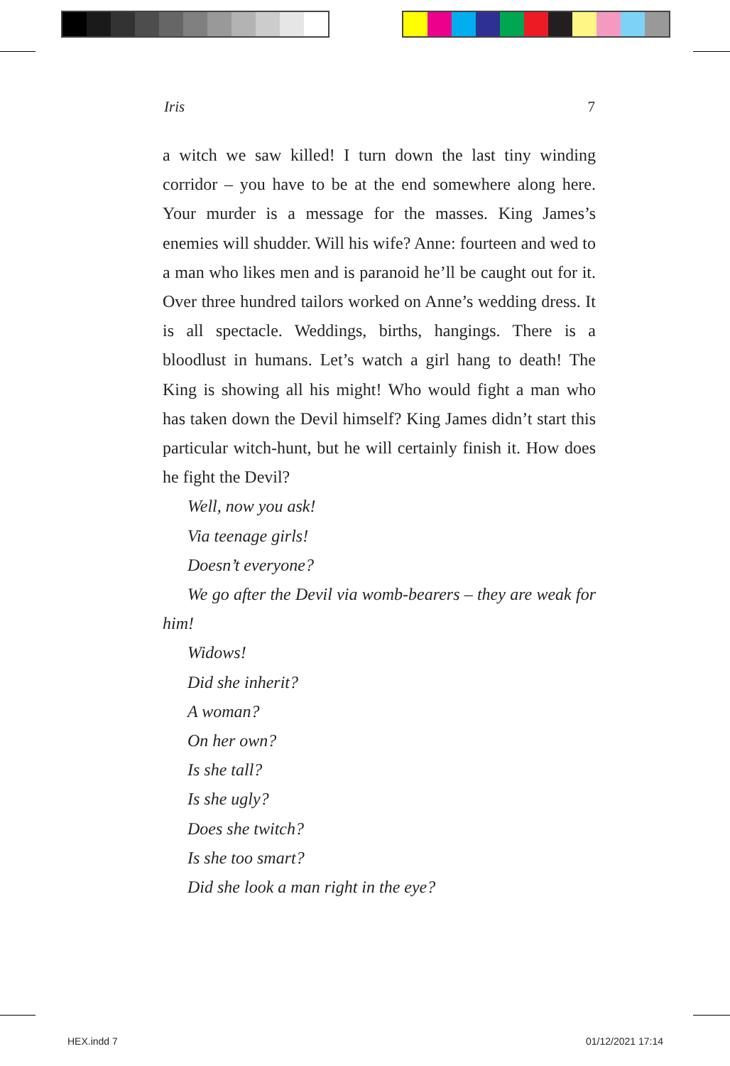Iris 7
a witch we saw killed! I turn down the last tiny winding corridor – you have to be at the end somewhere along here. Your murder is a message for the masses. King James’s enemies will shudder. Will his wife? Anne: fourteen and wed to a man who likes men and is paranoid he’ll be caught out for it. Over three hundred tailors worked on Anne’s wedding dress. It is all spectacle. Weddings, births, hangings. There is a bloodlust in humans. Let’s watch a girl hang to death! The King is showing all his might! Who would fight a man who has taken down the Devil himself? King James didn’t start this particular witch-hunt, but he will certainly finish it. How does he fight the Devil?
Well, now you ask!
Via teenage girls!
Doesn’t everyone?
We go after the Devil via womb-bearers – they are weak for him!
Widows!
Did she inherit?
A woman?
On her own?
Is she tall?
Is she ugly?
Does she twitch?
Is she too smart?
Did she look a man right in the eye?
HEX.indd 7 01/12/2021 17:14